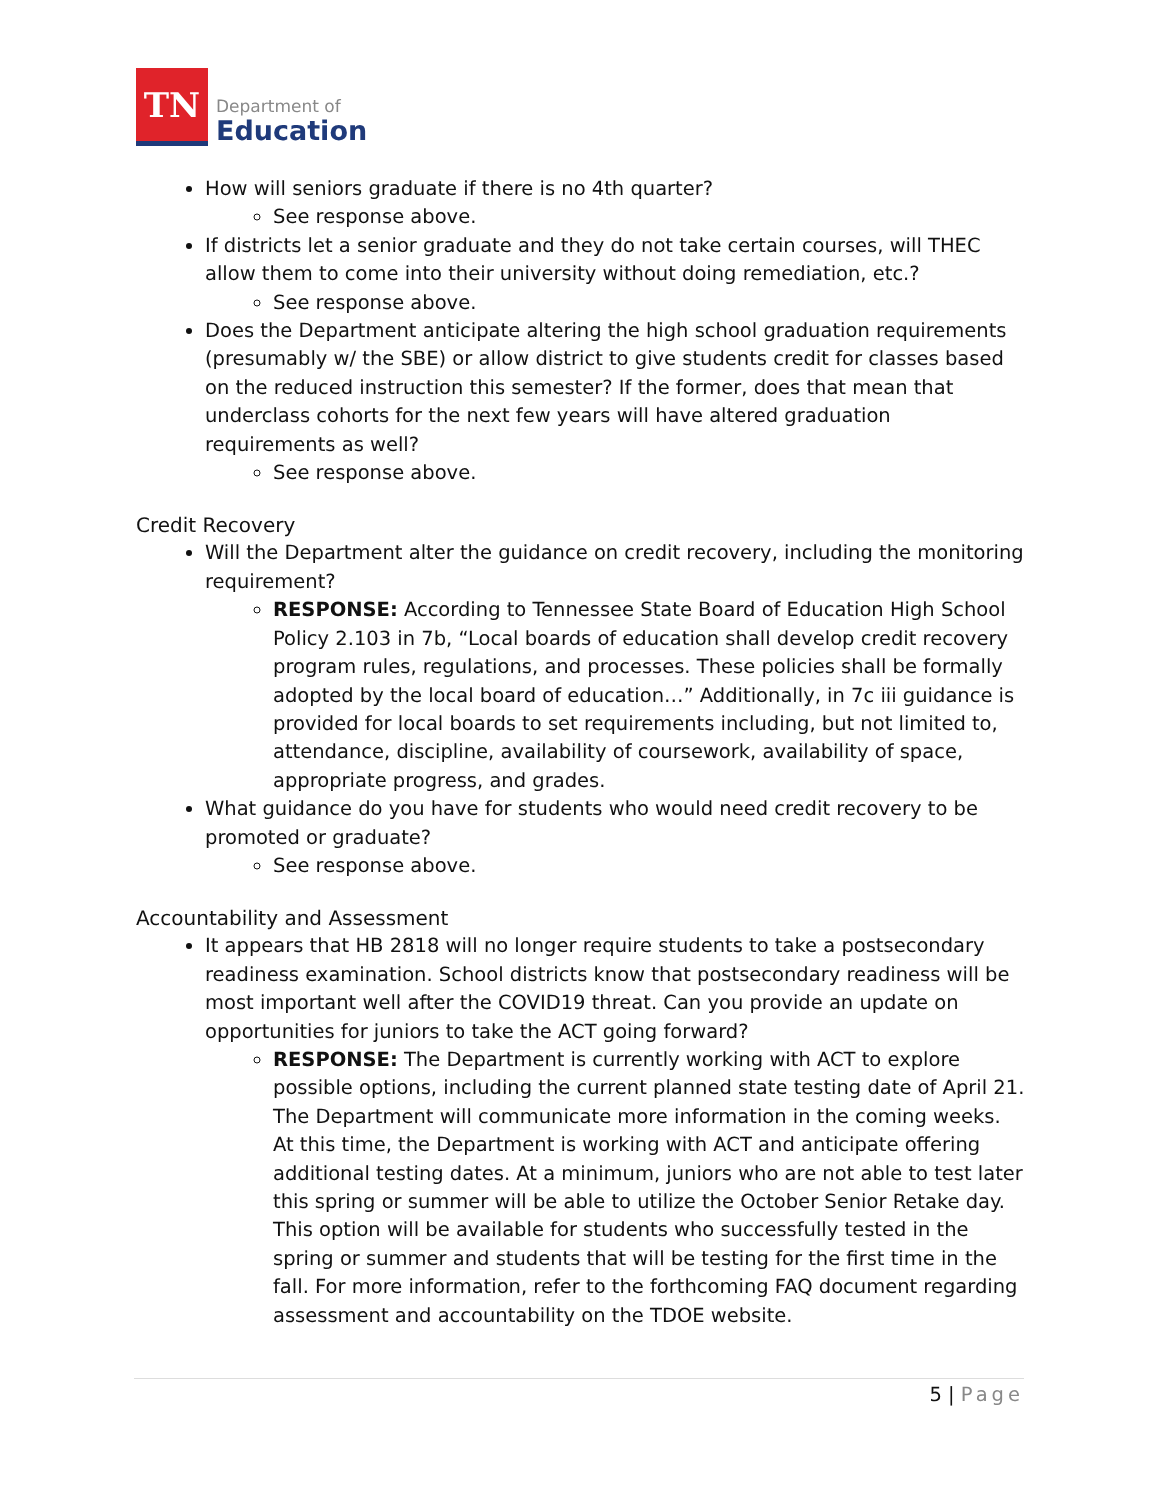TN
Department of
Education
How will seniors graduate if there is no 4th quarter?
See response above.
If districts let a senior graduate and they do not take certain courses, will THEC allow them to come into their university without doing remediation, etc.?
See response above.
Does the Department anticipate altering the high school graduation requirements (presumably w/ the SBE) or allow district to give students credit for classes based on the reduced instruction this semester? If the former, does that mean that underclass cohorts for the next few years will have altered graduation requirements as well?
See response above.
Credit Recovery
Will the Department alter the guidance on credit recovery, including the monitoring requirement?
RESPONSE: According to Tennessee State Board of Education High School Policy 2.103 in 7b, “Local boards of education shall develop credit recovery program rules, regulations, and processes. These policies shall be formally adopted by the local board of education…” Additionally, in 7c iii guidance is provided for local boards to set requirements including, but not limited to, attendance, discipline, availability of coursework, availability of space, appropriate progress, and grades.
What guidance do you have for students who would need credit recovery to be promoted or graduate?
See response above.
Accountability and Assessment
It appears that HB 2818 will no longer require students to take a postsecondary readiness examination. School districts know that postsecondary readiness will be most important well after the COVID19 threat. Can you provide an update on opportunities for juniors to take the ACT going forward?
RESPONSE: The Department is currently working with ACT to explore possible options, including the current planned state testing date of April 21. The Department will communicate more information in the coming weeks. At this time, the Department is working with ACT and anticipate offering additional testing dates. At a minimum, juniors who are not able to test later this spring or summer will be able to utilize the October Senior Retake day. This option will be available for students who successfully tested in the spring or summer and students that will be testing for the first time in the fall. For more information, refer to the forthcoming FAQ document regarding assessment and accountability on the TDOE website.
5 | Page